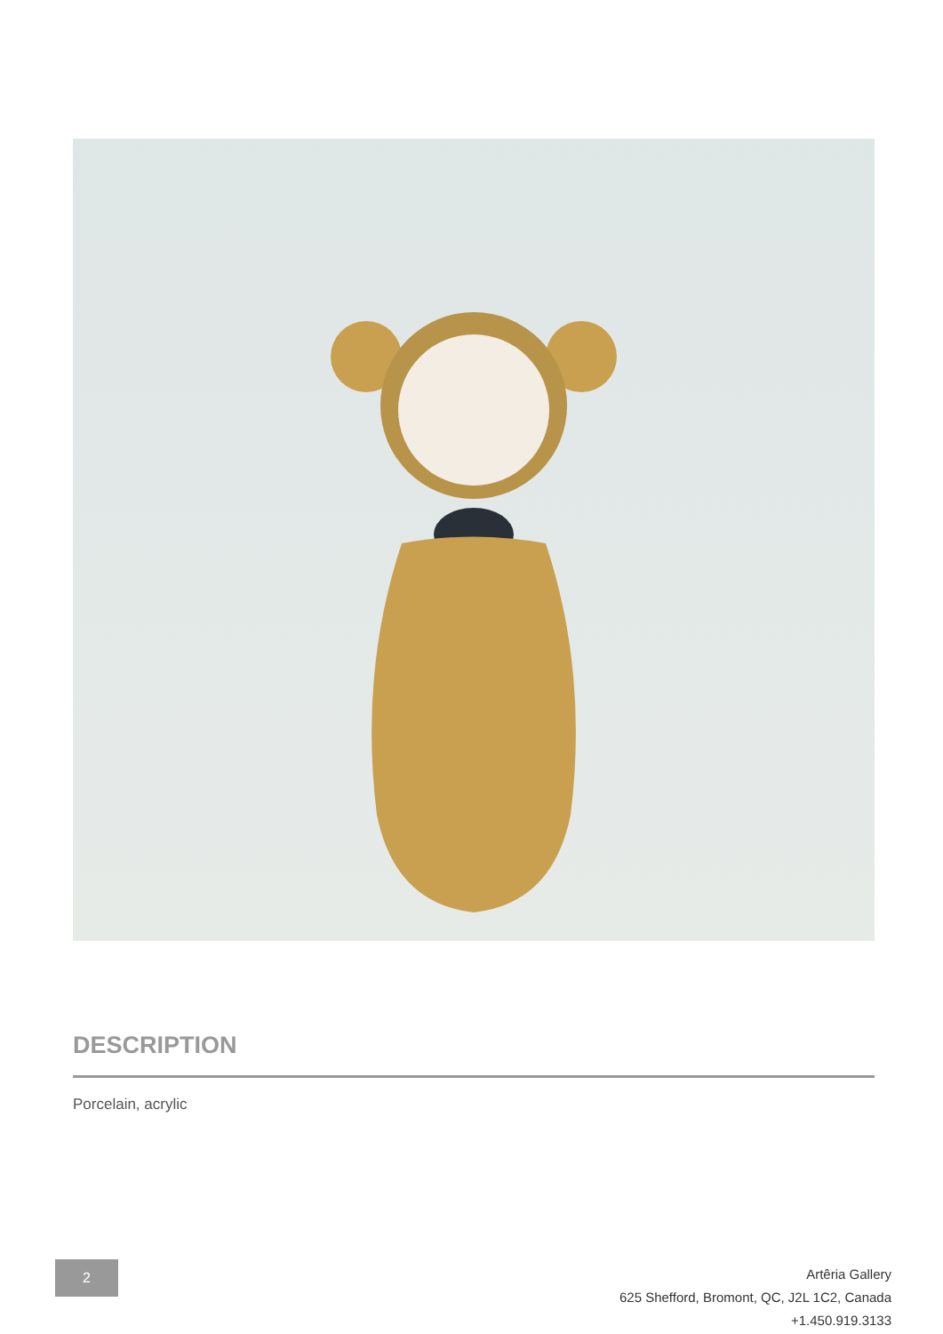DESCRIPTION
Porcelain, acrylic
2
Artêria Gallery
625 Shefford, Bromont, QC, J2L 1C2, Canada
+1.450.919.3133